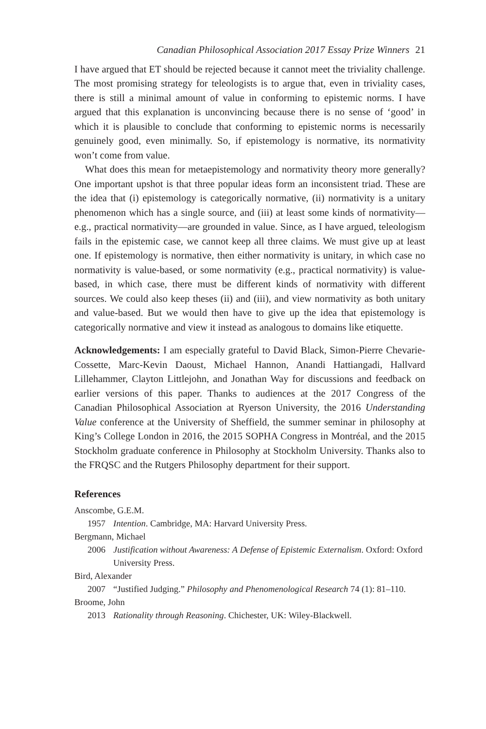Canadian Philosophical Association 2017 Essay Prize Winners 21
I have argued that ET should be rejected because it cannot meet the triviality challenge. The most promising strategy for teleologists is to argue that, even in triviality cases, there is still a minimal amount of value in conforming to epistemic norms. I have argued that this explanation is unconvincing because there is no sense of ‘good’ in which it is plausible to conclude that conforming to epistemic norms is necessarily genuinely good, even minimally. So, if epistemology is normative, its normativity won’t come from value.
What does this mean for metaepistemology and normativity theory more generally? One important upshot is that three popular ideas form an inconsistent triad. These are the idea that (i) epistemology is categorically normative, (ii) normativity is a unitary phenomenon which has a single source, and (iii) at least some kinds of normativity—e.g., practical normativity—are grounded in value. Since, as I have argued, teleologism fails in the epistemic case, we cannot keep all three claims. We must give up at least one. If epistemology is normative, then either normativity is unitary, in which case no normativity is value-based, or some normativity (e.g., practical normativity) is value-based, in which case, there must be different kinds of normativity with different sources. We could also keep theses (ii) and (iii), and view normativity as both unitary and value-based. But we would then have to give up the idea that epistemology is categorically normative and view it instead as analogous to domains like etiquette.
Acknowledgements: I am especially grateful to David Black, Simon-Pierre Chevarie-Cossette, Marc-Kevin Daoust, Michael Hannon, Anandi Hattiangadi, Hallvard Lillehammer, Clayton Littlejohn, and Jonathan Way for discussions and feedback on earlier versions of this paper. Thanks to audiences at the 2017 Congress of the Canadian Philosophical Association at Ryerson University, the 2016 Understanding Value conference at the University of Sheffield, the summer seminar in philosophy at King’s College London in 2016, the 2015 SOPHA Congress in Montréal, and the 2015 Stockholm graduate conference in Philosophy at Stockholm University. Thanks also to the FRQSC and the Rutgers Philosophy department for their support.
References
Anscombe, G.E.M.
1957 Intention. Cambridge, MA: Harvard University Press.
Bergmann, Michael
2006 Justification without Awareness: A Defense of Epistemic Externalism. Oxford: Oxford University Press.
Bird, Alexander
2007 “Justified Judging.” Philosophy and Phenomenological Research 74 (1): 81–110.
Broome, John
2013 Rationality through Reasoning. Chichester, UK: Wiley-Blackwell.